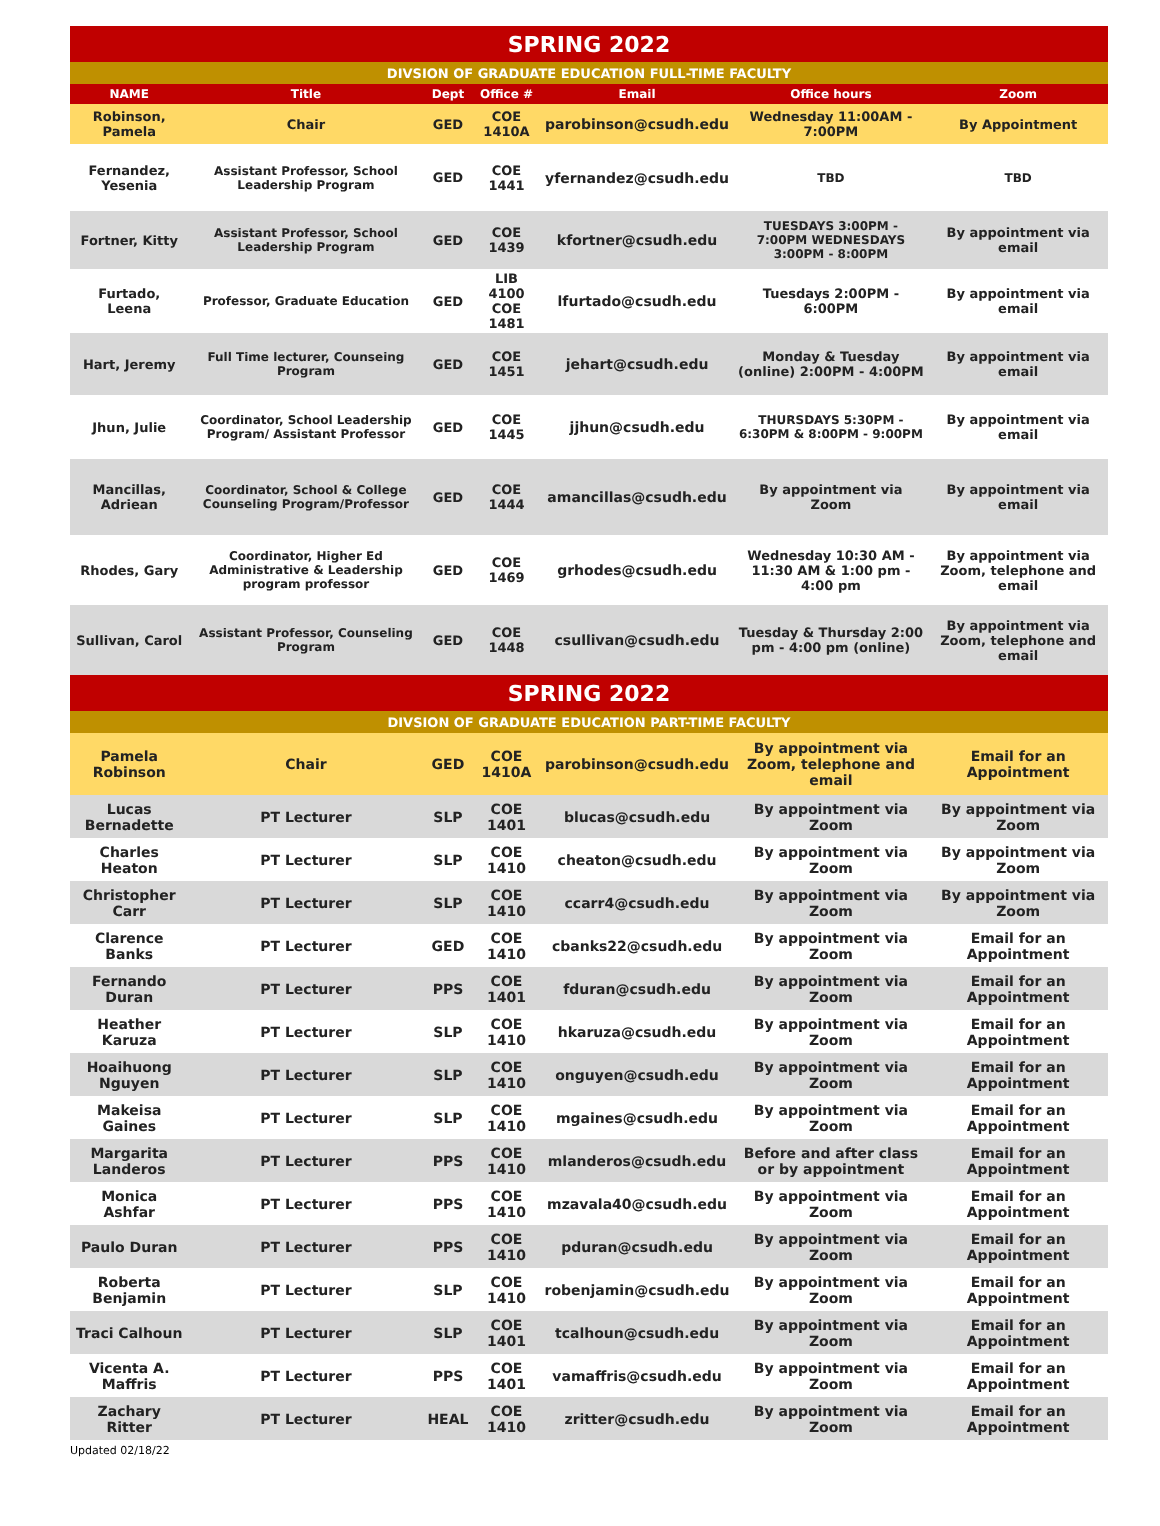| SPRING 2022 | | | | | | |
| DIVSION OF GRADUATE EDUCATION FULL-TIME FACULTY | | | | | | |
| NAME | Title | Dept | Office # | Email | Office hours | Zoom |
| Robinson, Pamela | Chair | GED | COE 1410A | parobinson@csudh.edu | Wednesday 11:00AM - 7:00PM | By Appointment |
| Fernandez, Yesenia | Assistant Professor, School Leadership Program | GED | COE 1441 | yfernandez@csudh.edu | TBD | TBD |
| Fortner, Kitty | Assistant Professor, School Leadership Program | GED | COE 1439 | kfortner@csudh.edu | TUESDAYS 3:00PM - 7:00PM WEDNESDAYS 3:00PM - 8:00PM | By appointment via email |
| Furtado, Leena | Professor, Graduate Education | GED | LIB 4100 COE 1481 | lfurtado@csudh.edu | Tuesdays 2:00PM - 6:00PM | By appointment via email |
| Hart, Jeremy | Full Time lecturer, Counseing Program | GED | COE 1451 | jehart@csudh.edu | Monday & Tuesday (online) 2:00PM - 4:00PM | By appointment via email |
| Jhun, Julie | Coordinator, School Leadership Program/ Assistant Professor | GED | COE 1445 | jjhun@csudh.edu | THURSDAYS 5:30PM - 6:30PM & 8:00PM - 9:00PM | By appointment via email |
| Mancillas, Adriean | Coordinator, School & College Counseling Program/Professor | GED | COE 1444 | amancillas@csudh.edu | By appointment via Zoom | By appointment via email |
| Rhodes, Gary | Coordinator, Higher Ed Administrative & Leadership program professor | GED | COE 1469 | grhodes@csudh.edu | Wednesday 10:30 AM - 11:30 AM & 1:00 pm - 4:00 pm | By appointment via Zoom, telephone and email |
| Sullivan, Carol | Assistant Professor, Counseling Program | GED | COE 1448 | csullivan@csudh.edu | Tuesday & Thursday 2:00 pm - 4:00 pm (online) | By appointment via Zoom, telephone and email |
| SPRING 2022 | | | | | | |
| DIVSION OF GRADUATE EDUCATION PART-TIME FACULTY | | | | | | |
| Pamela Robinson | Chair | GED | COE 1410A | parobinson@csudh.edu | By appointment via Zoom, telephone and email | Email for an Appointment |
| Lucas Bernadette | PT Lecturer | SLP | COE 1401 | blucas@csudh.edu | By appointment via Zoom | By appointment via Zoom |
| Charles Heaton | PT Lecturer | SLP | COE 1410 | cheaton@csudh.edu | By appointment via Zoom | By appointment via Zoom |
| Christopher Carr | PT Lecturer | SLP | COE 1410 | ccarr4@csudh.edu | By appointment via Zoom | By appointment via Zoom |
| Clarence Banks | PT Lecturer | GED | COE 1410 | cbanks22@csudh.edu | By appointment via Zoom | Email for an Appointment |
| Fernando Duran | PT Lecturer | PPS | COE 1401 | fduran@csudh.edu | By appointment via Zoom | Email for an Appointment |
| Heather Karuza | PT Lecturer | SLP | COE 1410 | hkaruza@csudh.edu | By appointment via Zoom | Email for an Appointment |
| Hoaihuong Nguyen | PT Lecturer | SLP | COE 1410 | onguyen@csudh.edu | By appointment via Zoom | Email for an Appointment |
| Makeisa Gaines | PT Lecturer | SLP | COE 1410 | mgaines@csudh.edu | By appointment via Zoom | Email for an Appointment |
| Margarita Landeros | PT Lecturer | PPS | COE 1410 | mlanderos@csudh.edu | Before and after class or by appointment | Email for an Appointment |
| Monica Ashfar | PT Lecturer | PPS | COE 1410 | mzavala40@csudh.edu | By appointment via Zoom | Email for an Appointment |
| Paulo Duran | PT Lecturer | PPS | COE 1410 | pduran@csudh.edu | By appointment via Zoom | Email for an Appointment |
| Roberta Benjamin | PT Lecturer | SLP | COE 1410 | robenjamin@csudh.edu | By appointment via Zoom | Email for an Appointment |
| Traci Calhoun | PT Lecturer | SLP | COE 1401 | tcalhoun@csudh.edu | By appointment via Zoom | Email for an Appointment |
| Vicenta A. Maffris | PT Lecturer | PPS | COE 1401 | vamaffris@csudh.edu | By appointment via Zoom | Email for an Appointment |
| Zachary Ritter | PT Lecturer | HEAL | COE 1410 | zritter@csudh.edu | By appointment via Zoom | Email for an Appointment |
Updated 02/18/22